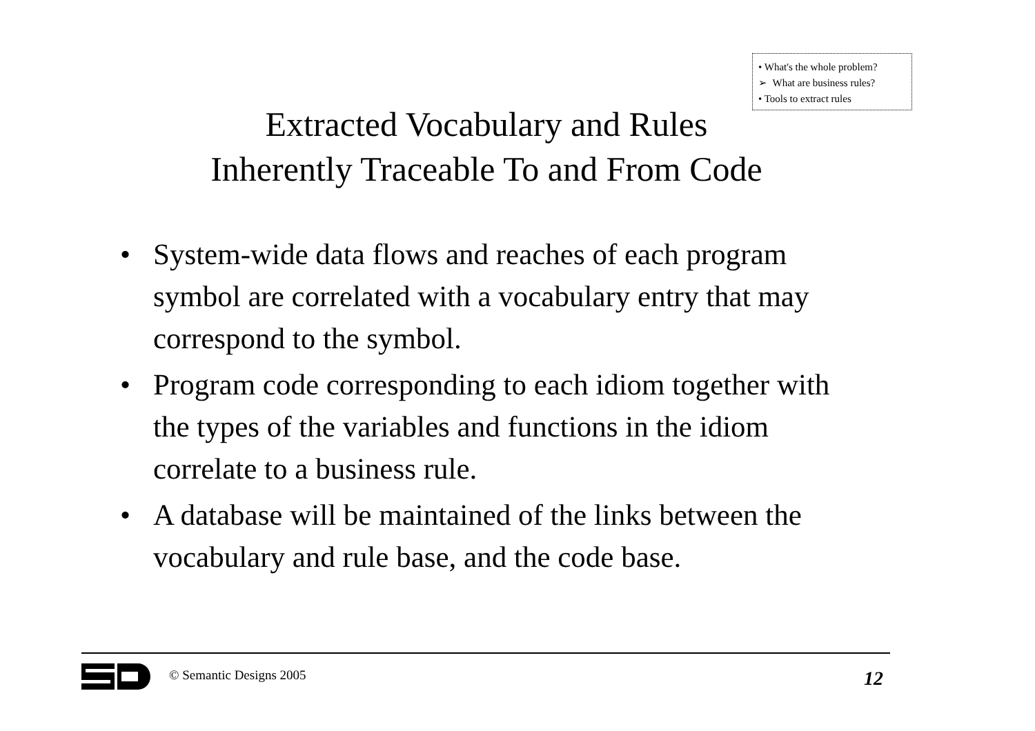• What's the whole problem?
➢ What are business rules?
• Tools to extract rules
Extracted Vocabulary and Rules
Inherently Traceable To and From Code
• System-wide data flows and reaches of each program symbol are correlated with a vocabulary entry that may correspond to the symbol.
• Program code corresponding to each idiom together with the types of the variables and functions in the idiom correlate to a business rule.
• A database will be maintained of the links between the vocabulary and rule base, and the code base.
© Semantic Designs 2005 12